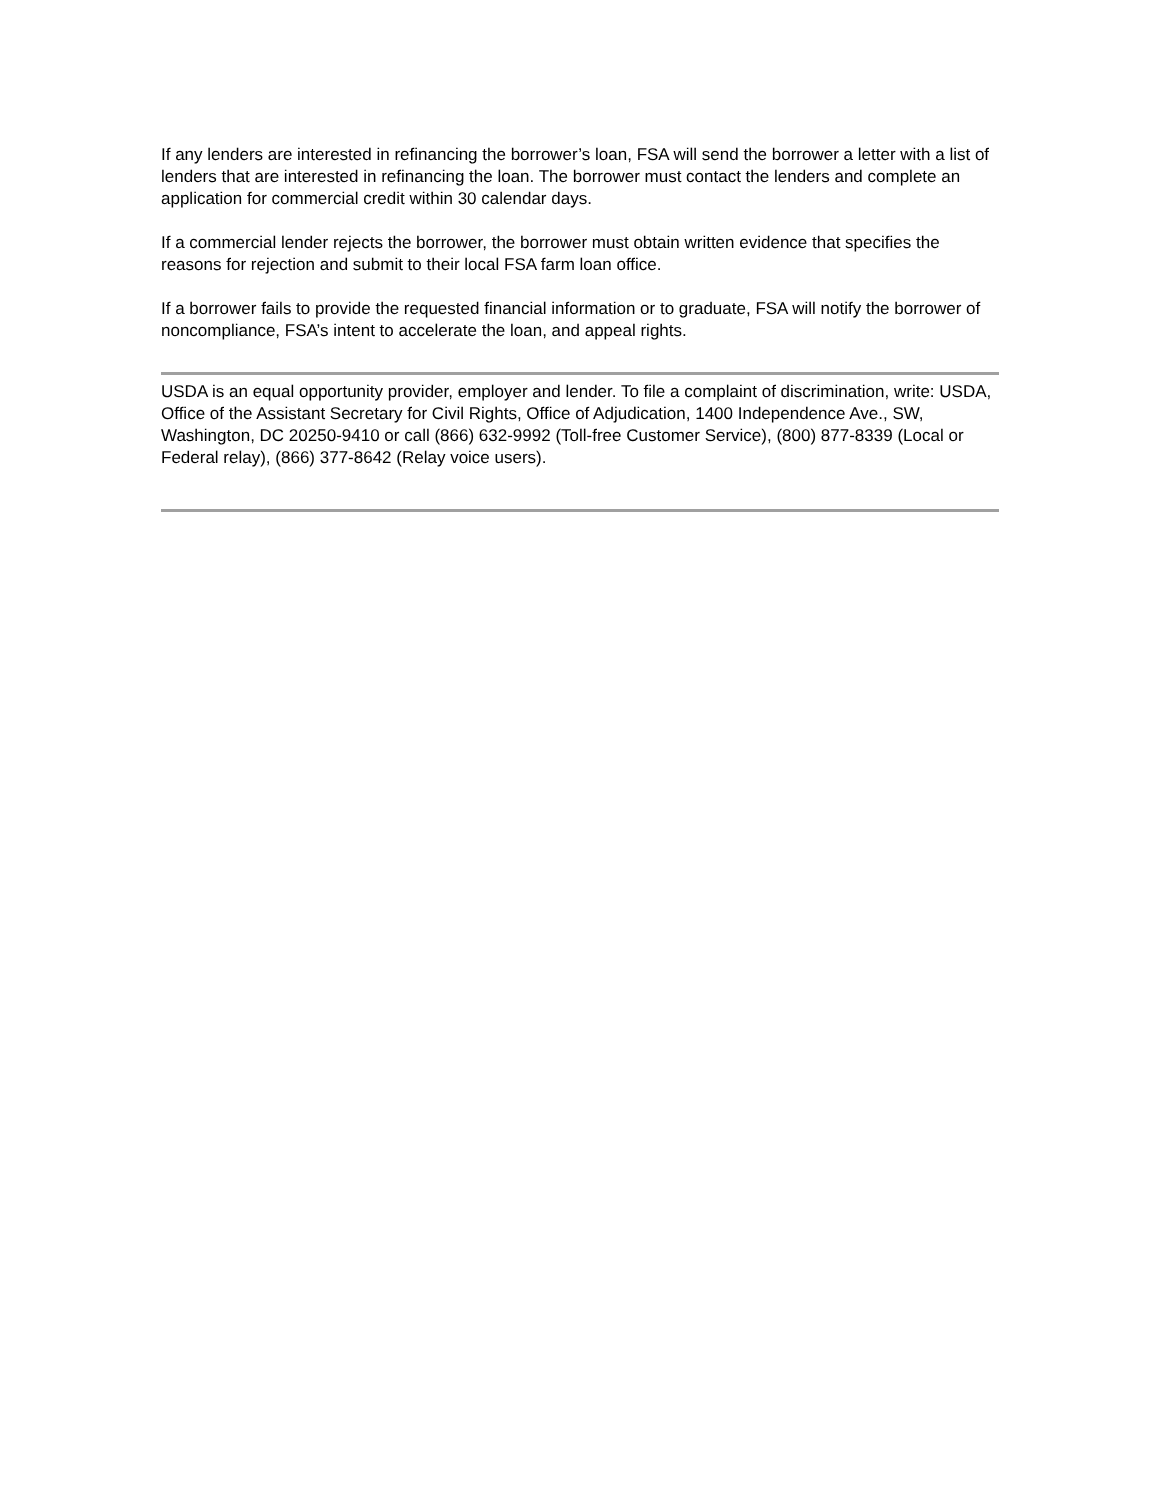If any lenders are interested in refinancing the borrower’s loan, FSA will send the borrower a letter with a list of lenders that are interested in refinancing the loan. The borrower must contact the lenders and complete an application for commercial credit within 30 calendar days.
If a commercial lender rejects the borrower, the borrower must obtain written evidence that specifies the reasons for rejection and submit to their local FSA farm loan office.
If a borrower fails to provide the requested financial information or to graduate, FSA will notify the borrower of noncompliance, FSA’s intent to accelerate the loan, and appeal rights.
USDA is an equal opportunity provider, employer and lender. To file a complaint of discrimination, write: USDA, Office of the Assistant Secretary for Civil Rights, Office of Adjudication, 1400 Independence Ave., SW, Washington, DC 20250-9410 or call (866) 632-9992 (Toll-free Customer Service), (800) 877-8339 (Local or Federal relay), (866) 377-8642 (Relay voice users).